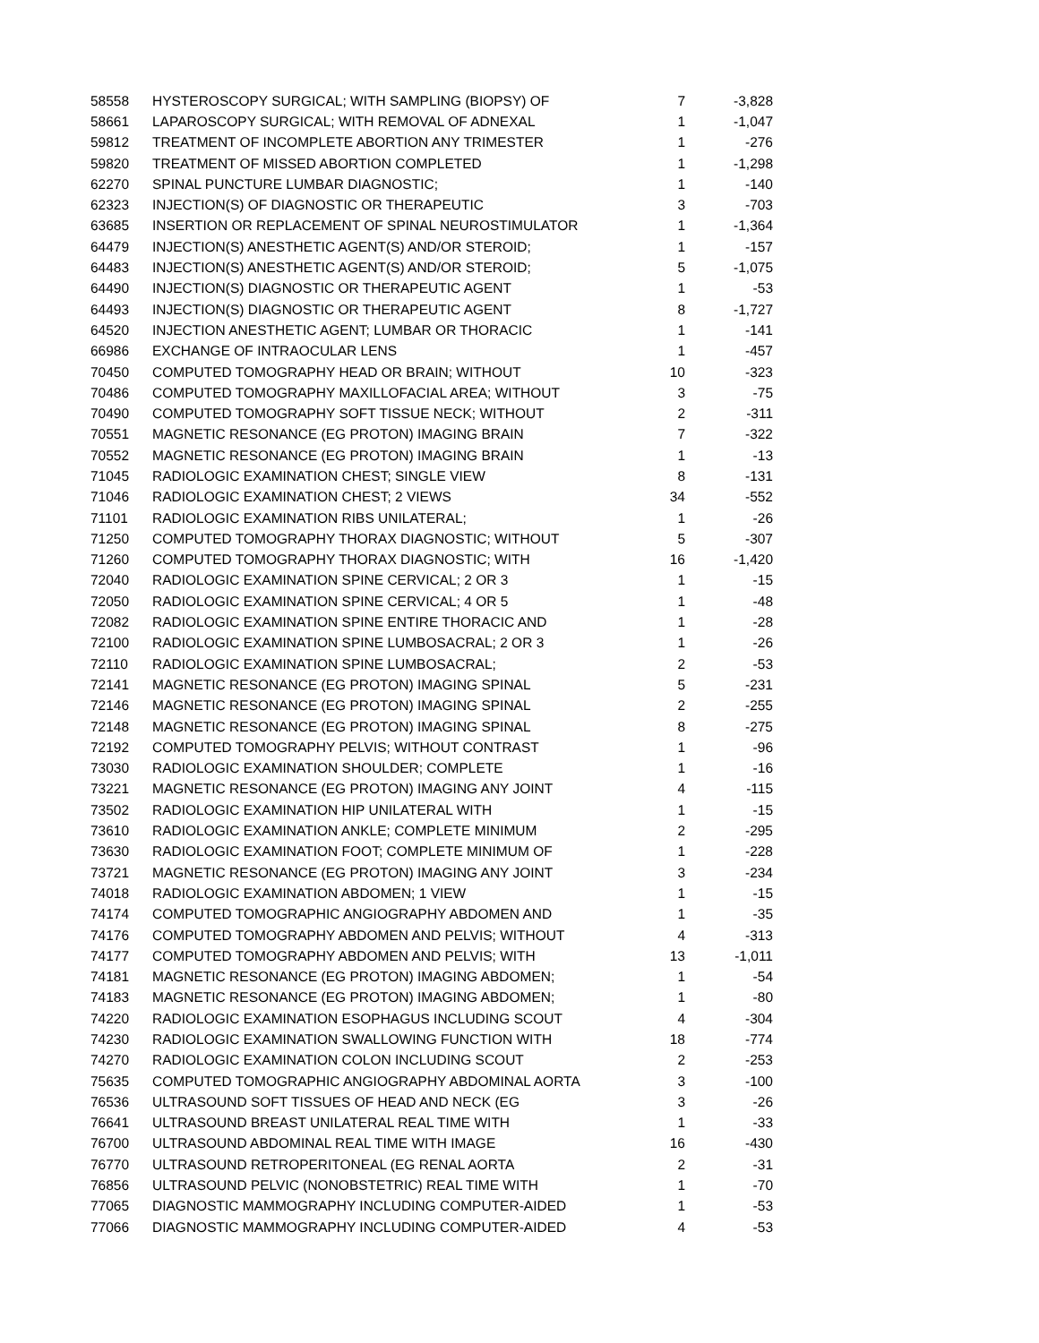| 58558 | HYSTEROSCOPY SURGICAL; WITH SAMPLING (BIOPSY) OF | 7 | -3,828 |
| 58661 | LAPAROSCOPY SURGICAL; WITH REMOVAL OF ADNEXAL | 1 | -1,047 |
| 59812 | TREATMENT OF INCOMPLETE ABORTION ANY TRIMESTER | 1 | -276 |
| 59820 | TREATMENT OF MISSED ABORTION COMPLETED | 1 | -1,298 |
| 62270 | SPINAL PUNCTURE LUMBAR DIAGNOSTIC; | 1 | -140 |
| 62323 | INJECTION(S) OF DIAGNOSTIC OR THERAPEUTIC | 3 | -703 |
| 63685 | INSERTION OR REPLACEMENT OF SPINAL NEUROSTIMULATOR | 1 | -1,364 |
| 64479 | INJECTION(S) ANESTHETIC AGENT(S) AND/OR STEROID; | 1 | -157 |
| 64483 | INJECTION(S) ANESTHETIC AGENT(S) AND/OR STEROID; | 5 | -1,075 |
| 64490 | INJECTION(S) DIAGNOSTIC OR THERAPEUTIC AGENT | 1 | -53 |
| 64493 | INJECTION(S) DIAGNOSTIC OR THERAPEUTIC AGENT | 8 | -1,727 |
| 64520 | INJECTION ANESTHETIC AGENT; LUMBAR OR THORACIC | 1 | -141 |
| 66986 | EXCHANGE OF INTRAOCULAR LENS | 1 | -457 |
| 70450 | COMPUTED TOMOGRAPHY HEAD OR BRAIN; WITHOUT | 10 | -323 |
| 70486 | COMPUTED TOMOGRAPHY MAXILLOFACIAL AREA; WITHOUT | 3 | -75 |
| 70490 | COMPUTED TOMOGRAPHY SOFT TISSUE NECK; WITHOUT | 2 | -311 |
| 70551 | MAGNETIC RESONANCE (EG PROTON) IMAGING BRAIN | 7 | -322 |
| 70552 | MAGNETIC RESONANCE (EG PROTON) IMAGING BRAIN | 1 | -13 |
| 71045 | RADIOLOGIC EXAMINATION CHEST; SINGLE VIEW | 8 | -131 |
| 71046 | RADIOLOGIC EXAMINATION CHEST; 2 VIEWS | 34 | -552 |
| 71101 | RADIOLOGIC EXAMINATION RIBS UNILATERAL; | 1 | -26 |
| 71250 | COMPUTED TOMOGRAPHY THORAX DIAGNOSTIC; WITHOUT | 5 | -307 |
| 71260 | COMPUTED TOMOGRAPHY THORAX DIAGNOSTIC; WITH | 16 | -1,420 |
| 72040 | RADIOLOGIC EXAMINATION SPINE CERVICAL; 2 OR 3 | 1 | -15 |
| 72050 | RADIOLOGIC EXAMINATION SPINE CERVICAL; 4 OR 5 | 1 | -48 |
| 72082 | RADIOLOGIC EXAMINATION SPINE ENTIRE THORACIC AND | 1 | -28 |
| 72100 | RADIOLOGIC EXAMINATION SPINE LUMBOSACRAL; 2 OR 3 | 1 | -26 |
| 72110 | RADIOLOGIC EXAMINATION SPINE LUMBOSACRAL; | 2 | -53 |
| 72141 | MAGNETIC RESONANCE (EG PROTON) IMAGING SPINAL | 5 | -231 |
| 72146 | MAGNETIC RESONANCE (EG PROTON) IMAGING SPINAL | 2 | -255 |
| 72148 | MAGNETIC RESONANCE (EG PROTON) IMAGING SPINAL | 8 | -275 |
| 72192 | COMPUTED TOMOGRAPHY PELVIS; WITHOUT CONTRAST | 1 | -96 |
| 73030 | RADIOLOGIC EXAMINATION SHOULDER; COMPLETE | 1 | -16 |
| 73221 | MAGNETIC RESONANCE (EG PROTON) IMAGING ANY JOINT | 4 | -115 |
| 73502 | RADIOLOGIC EXAMINATION HIP UNILATERAL WITH | 1 | -15 |
| 73610 | RADIOLOGIC EXAMINATION ANKLE; COMPLETE MINIMUM | 2 | -295 |
| 73630 | RADIOLOGIC EXAMINATION FOOT; COMPLETE MINIMUM OF | 1 | -228 |
| 73721 | MAGNETIC RESONANCE (EG PROTON) IMAGING ANY JOINT | 3 | -234 |
| 74018 | RADIOLOGIC EXAMINATION ABDOMEN; 1 VIEW | 1 | -15 |
| 74174 | COMPUTED TOMOGRAPHIC ANGIOGRAPHY ABDOMEN AND | 1 | -35 |
| 74176 | COMPUTED TOMOGRAPHY ABDOMEN AND PELVIS; WITHOUT | 4 | -313 |
| 74177 | COMPUTED TOMOGRAPHY ABDOMEN AND PELVIS; WITH | 13 | -1,011 |
| 74181 | MAGNETIC RESONANCE (EG PROTON) IMAGING ABDOMEN; | 1 | -54 |
| 74183 | MAGNETIC RESONANCE (EG PROTON) IMAGING ABDOMEN; | 1 | -80 |
| 74220 | RADIOLOGIC EXAMINATION ESOPHAGUS INCLUDING SCOUT | 4 | -304 |
| 74230 | RADIOLOGIC EXAMINATION SWALLOWING FUNCTION WITH | 18 | -774 |
| 74270 | RADIOLOGIC EXAMINATION COLON INCLUDING SCOUT | 2 | -253 |
| 75635 | COMPUTED TOMOGRAPHIC ANGIOGRAPHY ABDOMINAL AORTA | 3 | -100 |
| 76536 | ULTRASOUND SOFT TISSUES OF HEAD AND NECK (EG | 3 | -26 |
| 76641 | ULTRASOUND BREAST UNILATERAL REAL TIME WITH | 1 | -33 |
| 76700 | ULTRASOUND ABDOMINAL REAL TIME WITH IMAGE | 16 | -430 |
| 76770 | ULTRASOUND RETROPERITONEAL (EG RENAL AORTA | 2 | -31 |
| 76856 | ULTRASOUND PELVIC (NONOBSTETRIC) REAL TIME WITH | 1 | -70 |
| 77065 | DIAGNOSTIC MAMMOGRAPHY INCLUDING COMPUTER-AIDED | 1 | -53 |
| 77066 | DIAGNOSTIC MAMMOGRAPHY INCLUDING COMPUTER-AIDED | 4 | -53 |